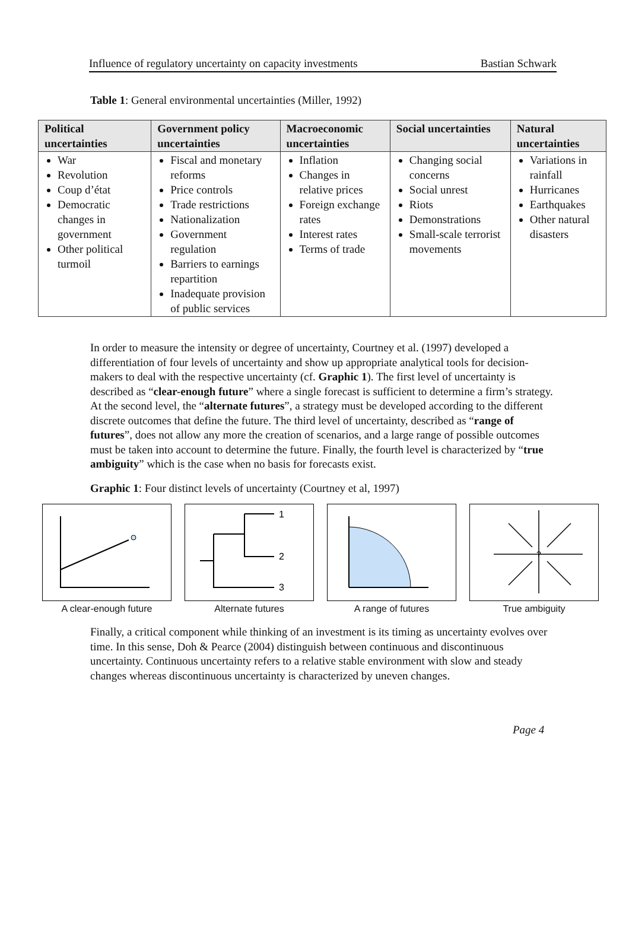Influence of regulatory uncertainty on capacity investments Bastian Schwark
Table 1: General environmental uncertainties (Miller, 1992)
| Political uncertainties | Government policy uncertainties | Macroeconomic uncertainties | Social uncertainties | Natural uncertainties |
| --- | --- | --- | --- | --- |
| War Revolution Coup d’état Democratic changes in government Other political turmoil | Fiscal and monetary reforms Price controls Trade restrictions Nationalization Government regulation Barriers to earnings repartition Inadequate provision of public services | Inflation Changes in relative prices Foreign exchange rates Interest rates Terms of trade | Changing social concerns Social unrest Riots Demonstrations Small-scale terrorist movements | Variations in rainfall Hurricanes Earthquakes Other natural disasters |
In order to measure the intensity or degree of uncertainty, Courtney et al. (1997) developed a differentiation of four levels of uncertainty and show up appropriate analytical tools for decision-makers to deal with the respective uncertainty (cf. Graphic 1). The first level of uncertainty is described as “clear-enough future” where a single forecast is sufficient to determine a firm’s strategy. At the second level, the “alternate futures”, a strategy must be developed according to the different discrete outcomes that define the future. The third level of uncertainty, described as “range of futures”, does not allow any more the creation of scenarios, and a large range of possible outcomes must be taken into account to determine the future. Finally, the fourth level is characterized by “true ambiguity” which is the case when no basis for forecasts exist.
Graphic 1: Four distinct levels of uncertainty (Courtney et al, 1997)
A clear-enough future
1
2
3
Alternate futures
A range of futures
?
True ambiguity
Finally, a critical component while thinking of an investment is its timing as uncertainty evolves over time. In this sense, Doh & Pearce (2004) distinguish between continuous and discontinuous uncertainty. Continuous uncertainty refers to a relative stable environment with slow and steady changes whereas discontinuous uncertainty is characterized by uneven changes.
Page 4